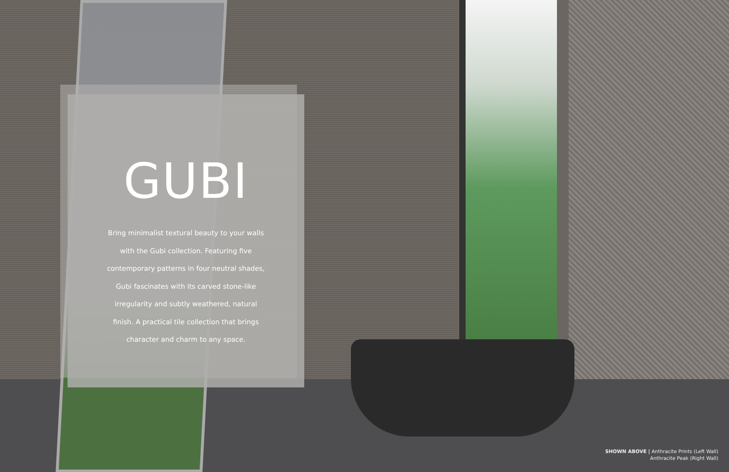GUBI
Bring minimalist textural beauty to your walls with the Gubi collection. Featuring five contemporary patterns in four neutral shades, Gubi fascinates with its carved stone-like irregularity and subtly weathered, natural finish. A practical tile collection that brings character and charm to any space.
SHOWN ABOVE | Anthracite Prints (Left Wall)
Anthracite Peak (Right Wall)